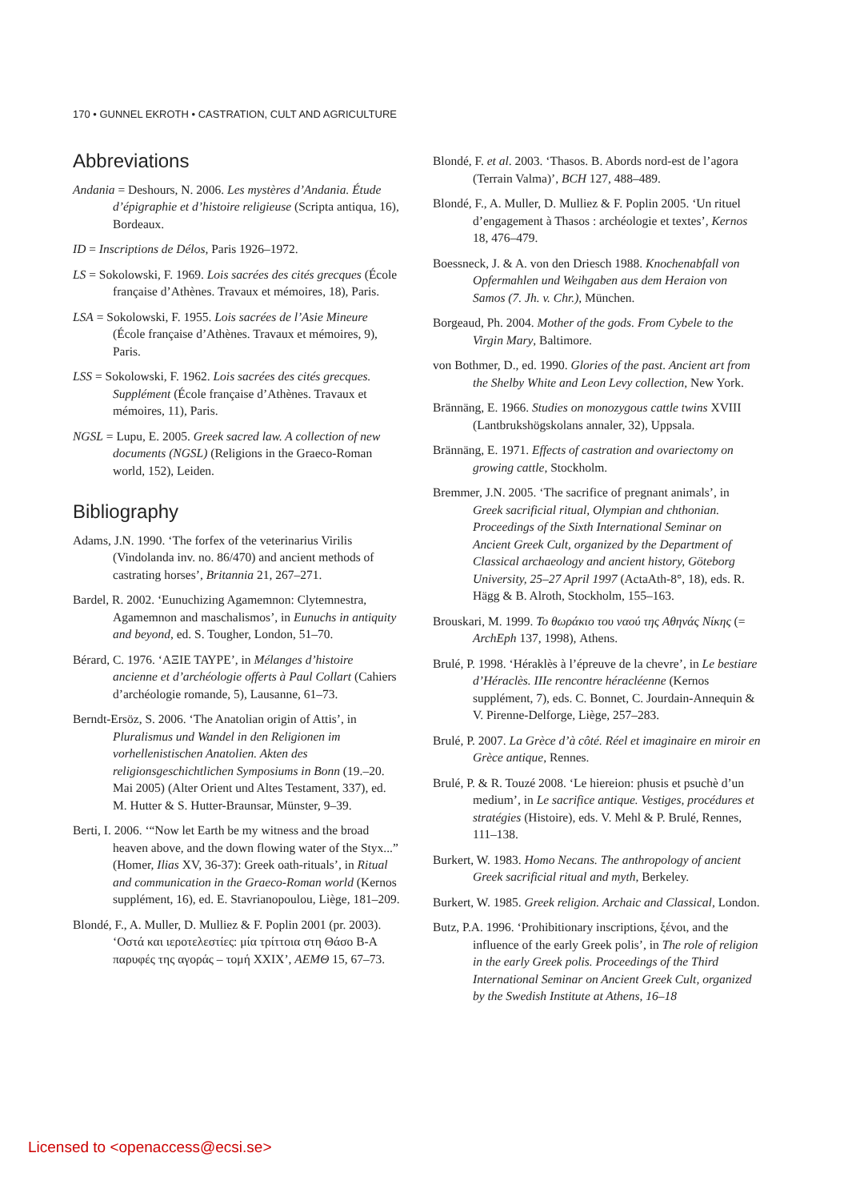170 • GUNNEL EKROTH • CASTRATION, CULT AND AGRICULTURE
Abbreviations
Andania = Deshours, N. 2006. Les mystères d’Andania. Étude d’épigraphie et d’histoire religieuse (Scripta antiqua, 16), Bordeaux.
ID = Inscriptions de Délos, Paris 1926–1972.
LS = Sokolowski, F. 1969. Lois sacrées des cités grecques (École française d’Athènes. Travaux et mémoires, 18), Paris.
LSA = Sokolowski, F. 1955. Lois sacrées de l’Asie Mineure (École française d’Athènes. Travaux et mémoires, 9), Paris.
LSS = Sokolowski, F. 1962. Lois sacrées des cités grecques. Supplément (École française d’Athènes. Travaux et mémoires, 11), Paris.
NGSL = Lupu, E. 2005. Greek sacred law. A collection of new documents (NGSL) (Religions in the Graeco-Roman world, 152), Leiden.
Bibliography
Adams, J.N. 1990. ‘The forfex of the veterinarius Virilis (Vindolanda inv. no. 86/470) and ancient methods of castrating horses’, Britannia 21, 267–271.
Bardel, R. 2002. ‘Eunuchizing Agamemnon: Clytemnestra, Agamemnon and maschalismos’, in Eunuchs in antiquity and beyond, ed. S. Tougher, London, 51–70.
Bérard, C. 1976. ‘ΑΞΙΕ ΤΑΥΡΕ’, in Mélanges d’histoire ancienne et d’archéologie offerts à Paul Collart (Cahiers d’archéologie romande, 5), Lausanne, 61–73.
Berndt-Ersöz, S. 2006. ‘The Anatolian origin of Attis’, in Pluralismus und Wandel in den Religionen im vorhellenistischen Anatolien. Akten des religionsgeschichtlichen Symposiums in Bonn (19.–20. Mai 2005) (Alter Orient und Altes Testament, 337), ed. M. Hutter & S. Hutter-Braunsar, Münster, 9–39.
Berti, I. 2006. ‘“Now let Earth be my witness and the broad heaven above, and the down flowing water of the Styx...” (Homer, Ilias XV, 36-37): Greek oath-rituals’, in Ritual and communication in the Graeco-Roman world (Kernos supplément, 16), ed. E. Stavrianopoulou, Liège, 181–209.
Blondé, F., A. Muller, D. Mulliez & F. Poplin 2001 (pr. 2003). ‘Οστά και ιεροτελεστίες: μία τρίττοια στη Θάσο Β-Α παρυφές της αγοράς – τομή XXIX’, ΑΕΜΘ 15, 67–73.
Blondé, F. et al. 2003. ‘Thasos. B. Abords nord-est de l’agora (Terrain Valma)’, BCH 127, 488–489.
Blondé, F., A. Muller, D. Mulliez & F. Poplin 2005. ‘Un rituel d’engagement à Thasos : archéologie et textes’, Kernos 18, 476–479.
Boessneck, J. & A. von den Driesch 1988. Knochenabfall von Opfermahlen und Weihgaben aus dem Heraion von Samos (7. Jh. v. Chr.), München.
Borgeaud, Ph. 2004. Mother of the gods. From Cybele to the Virgin Mary, Baltimore.
von Bothmer, D., ed. 1990. Glories of the past. Ancient art from the Shelby White and Leon Levy collection, New York.
Brännäng, E. 1966. Studies on monozygous cattle twins XVIII (Lantbrukshögskolans annaler, 32), Uppsala.
Brännäng, E. 1971. Effects of castration and ovariectomy on growing cattle, Stockholm.
Bremmer, J.N. 2005. ‘The sacrifice of pregnant animals’, in Greek sacrificial ritual, Olympian and chthonian. Proceedings of the Sixth International Seminar on Ancient Greek Cult, organized by the Department of Classical archaeology and ancient history, Göteborg University, 25–27 April 1997 (ActaAth-8°, 18), eds. R. Hägg & B. Alroth, Stockholm, 155–163.
Brouskari, M. 1999. Το θωράκιο του ναού της Αθηνάς Νίκης (= ArchEph 137, 1998), Athens.
Brulé, P. 1998. ‘Héraklès à l’épreuve de la chevre’, in Le bestiare d’Héraclès. IIIe rencontre héracléenne (Kernos supplément, 7), eds. C. Bonnet, C. Jourdain-Annequin & V. Pirenne-Delforge, Liège, 257–283.
Brulé, P. 2007. La Grèce d’à côté. Réel et imaginaire en miroir en Grèce antique, Rennes.
Brulé, P. & R. Touzé 2008. ‘Le hiereion: phusis et psuchè d’un medium’, in Le sacrifice antique. Vestiges, procédures et stratégies (Histoire), eds. V. Mehl & P. Brulé, Rennes, 111–138.
Burkert, W. 1983. Homo Necans. The anthropology of ancient Greek sacrificial ritual and myth, Berkeley.
Burkert, W. 1985. Greek religion. Archaic and Classical, London.
Butz, P.A. 1996. ‘Prohibitionary inscriptions, ξένοι, and the influence of the early Greek polis’, in The role of religion in the early Greek polis. Proceedings of the Third International Seminar on Ancient Greek Cult, organized by the Swedish Institute at Athens, 16–18
Licensed to <openaccess@ecsi.se>